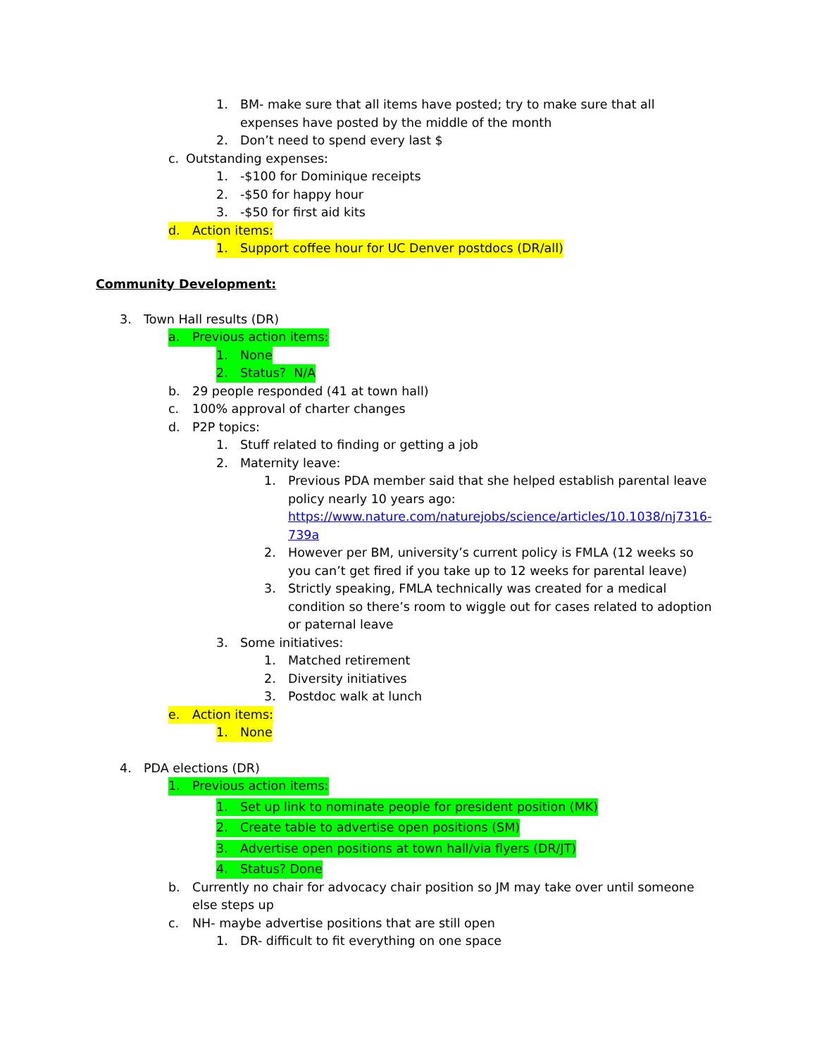1. BM- make sure that all items have posted; try to make sure that all expenses have posted by the middle of the month
2. Don’t need to spend every last $
c. Outstanding expenses:
1. -$100 for Dominique receipts
2. -$50 for happy hour
3. -$50 for first aid kits
d. Action items:
1. Support coffee hour for UC Denver postdocs (DR/all)
Community Development:
3. Town Hall results (DR)
a. Previous action items:
1. None
2. Status? N/A
b. 29 people responded (41 at town hall)
c. 100% approval of charter changes
d. P2P topics:
1. Stuff related to finding or getting a job
2. Maternity leave:
1. Previous PDA member said that she helped establish parental leave policy nearly 10 years ago: https://www.nature.com/naturejobs/science/articles/10.1038/nj7316-739a
2. However per BM, university’s current policy is FMLA (12 weeks so you can’t get fired if you take up to 12 weeks for parental leave)
3. Strictly speaking, FMLA technically was created for a medical condition so there’s room to wiggle out for cases related to adoption or paternal leave
3. Some initiatives:
1. Matched retirement
2. Diversity initiatives
3. Postdoc walk at lunch
e. Action items:
1. None
4. PDA elections (DR)
1. Previous action items:
1. Set up link to nominate people for president position (MK)
2. Create table to advertise open positions (SM)
3. Advertise open positions at town hall/via flyers (DR/JT)
4. Status? Done
b. Currently no chair for advocacy chair position so JM may take over until someone else steps up
c. NH- maybe advertise positions that are still open
1. DR- difficult to fit everything on one space